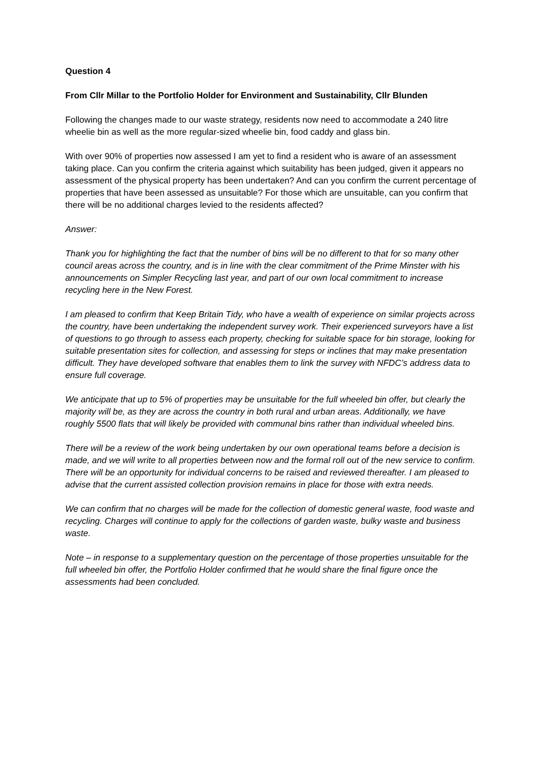Question 4
From Cllr Millar to the Portfolio Holder for Environment and Sustainability, Cllr Blunden
Following the changes made to our waste strategy, residents now need to accommodate a 240 litre wheelie bin as well as the more regular-sized wheelie bin, food caddy and glass bin.
With over 90% of properties now assessed I am yet to find a resident who is aware of an assessment taking place. Can you confirm the criteria against which suitability has been judged, given it appears no assessment of the physical property has been undertaken? And can you confirm the current percentage of properties that have been assessed as unsuitable? For those which are unsuitable, can you confirm that there will be no additional charges levied to the residents affected?
Answer:
Thank you for highlighting the fact that the number of bins will be no different to that for so many other council areas across the country, and is in line with the clear commitment of the Prime Minster with his announcements on Simpler Recycling last year, and part of our own local commitment to increase recycling here in the New Forest.
I am pleased to confirm that Keep Britain Tidy, who have a wealth of experience on similar projects across the country, have been undertaking the independent survey work. Their experienced surveyors have a list of questions to go through to assess each property, checking for suitable space for bin storage, looking for suitable presentation sites for collection, and assessing for steps or inclines that may make presentation difficult. They have developed software that enables them to link the survey with NFDC’s address data to ensure full coverage.
We anticipate that up to 5% of properties may be unsuitable for the full wheeled bin offer, but clearly the majority will be, as they are across the country in both rural and urban areas. Additionally, we have roughly 5500 flats that will likely be provided with communal bins rather than individual wheeled bins.
There will be a review of the work being undertaken by our own operational teams before a decision is made, and we will write to all properties between now and the formal roll out of the new service to confirm. There will be an opportunity for individual concerns to be raised and reviewed thereafter. I am pleased to advise that the current assisted collection provision remains in place for those with extra needs.
We can confirm that no charges will be made for the collection of domestic general waste, food waste and recycling. Charges will continue to apply for the collections of garden waste, bulky waste and business waste.
Note – in response to a supplementary question on the percentage of those properties unsuitable for the full wheeled bin offer, the Portfolio Holder confirmed that he would share the final figure once the assessments had been concluded.